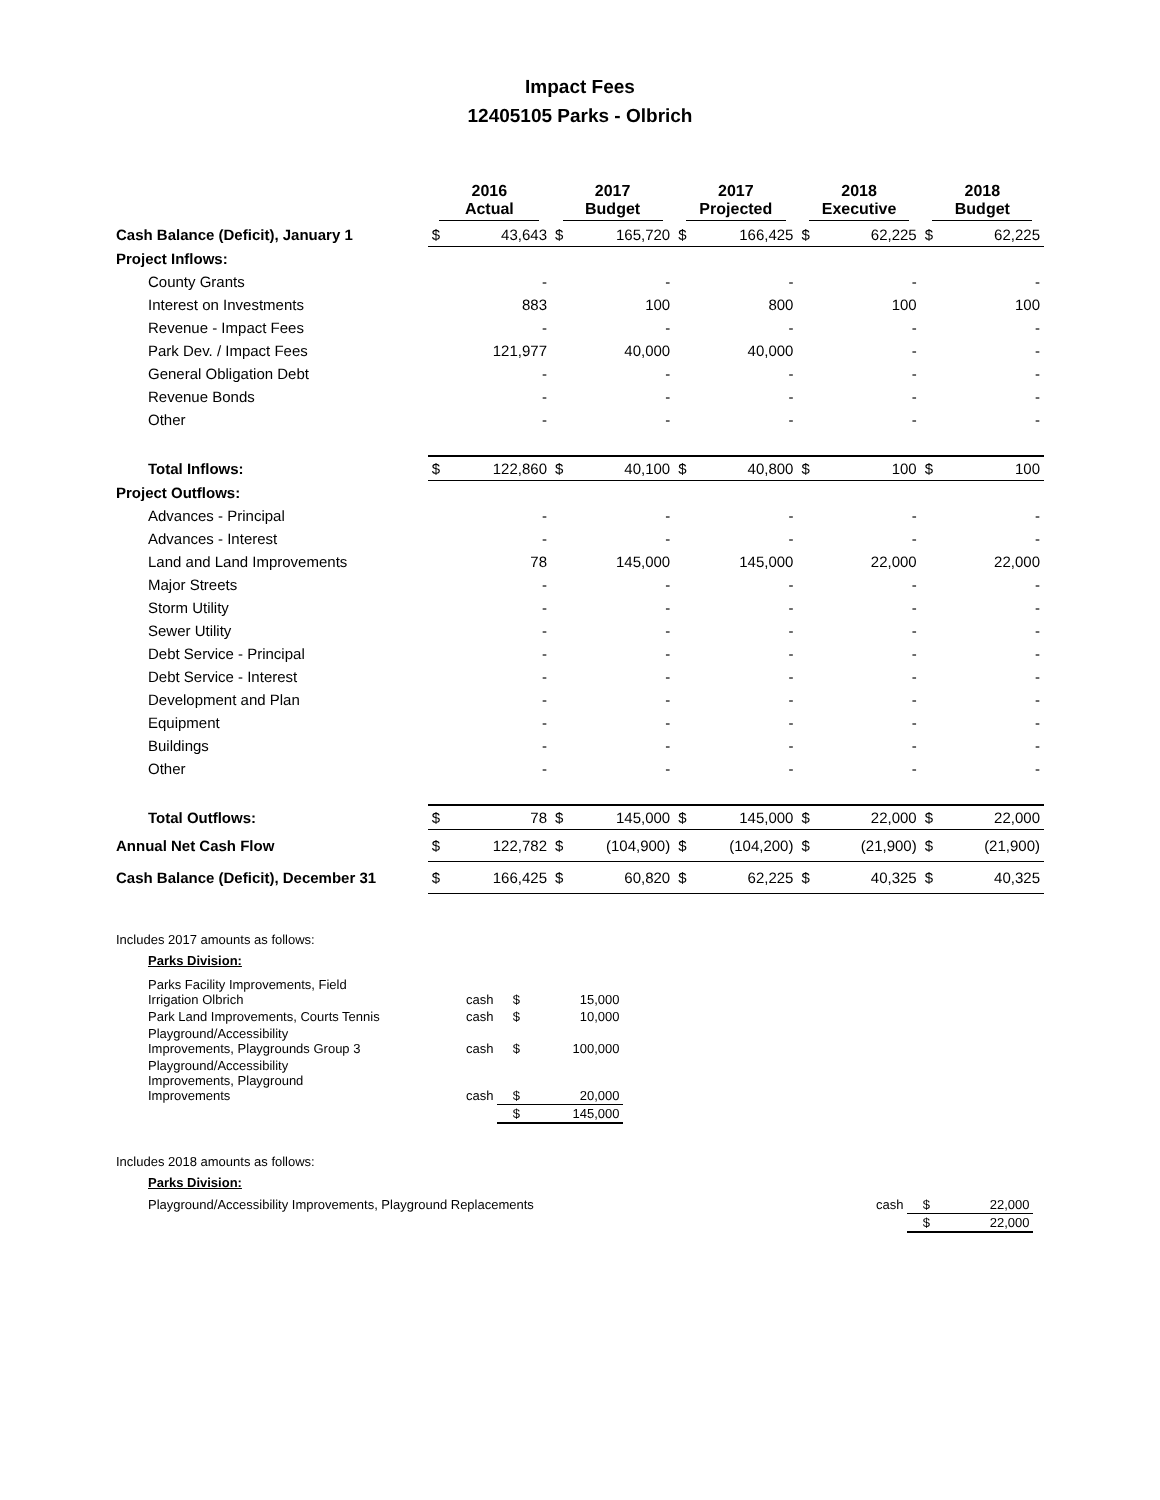Impact Fees
12405105 Parks - Olbrich
| | 2016 Actual | | 2017 Budget | | 2017 Projected | | 2018 Executive | | 2018 Budget | |
| --- | --- | --- | --- | --- | --- | --- | --- | --- | --- | --- |
| Cash Balance (Deficit), January 1 | $ | 43,643 | $ | 165,720 | $ | 166,425 | $ | 62,225 | $ | 62,225 |
| Project Inflows: | | | | | | | | | | |
| County Grants | | - | | - | | - | | - | | - |
| Interest on Investments | | 883 | | 100 | | 800 | | 100 | | 100 |
| Revenue - Impact Fees | | - | | - | | - | | - | | - |
| Park Dev. / Impact Fees | | 121,977 | | 40,000 | | 40,000 | | - | | - |
| General Obligation Debt | | - | | - | | - | | - | | - |
| Revenue Bonds | | - | | - | | - | | - | | - |
| Other | | - | | - | | - | | - | | - |
| Total Inflows: | $ | 122,860 | $ | 40,100 | $ | 40,800 | $ | 100 | $ | 100 |
| Project Outflows: | | | | | | | | | | |
| Advances - Principal | | - | | - | | - | | - | | - |
| Advances - Interest | | - | | - | | - | | - | | - |
| Land and Land Improvements | | 78 | | 145,000 | | 145,000 | | 22,000 | | 22,000 |
| Major Streets | | - | | - | | - | | - | | - |
| Storm Utility | | - | | - | | - | | - | | - |
| Sewer Utility | | - | | - | | - | | - | | - |
| Debt Service - Principal | | - | | - | | - | | - | | - |
| Debt Service - Interest | | - | | - | | - | | - | | - |
| Development and Plan | | - | | - | | - | | - | | - |
| Equipment | | - | | - | | - | | - | | - |
| Buildings | | - | | - | | - | | - | | - |
| Other | | - | | - | | - | | - | | - |
| Total Outflows: | $ | 78 | $ | 145,000 | $ | 145,000 | $ | 22,000 | $ | 22,000 |
| Annual Net Cash Flow | $ | 122,782 | $ | (104,900) | $ | (104,200) | $ | (21,900) | $ | (21,900) |
| Cash Balance (Deficit), December 31 | $ | 166,425 | $ | 60,820 | $ | 62,225 | $ | 40,325 | $ | 40,325 |
Includes 2017 amounts as follows:
Parks Division:
| Parks Facility Improvements, Field Irrigation Olbrich | cash | $ | 15,000 |
| Park Land Improvements, Courts Tennis | cash | $ | 10,000 |
| Playground/Accessibility Improvements, Playgrounds Group 3 | cash | $ | 100,000 |
| Playground/Accessibility Improvements, Playground Improvements | cash | $ | 20,000 |
| | | $ | 145,000 |
Includes 2018 amounts as follows:
Parks Division:
| Playground/Accessibility Improvements, Playground Replacements | cash | $ | 22,000 |
| | | $ | 22,000 |